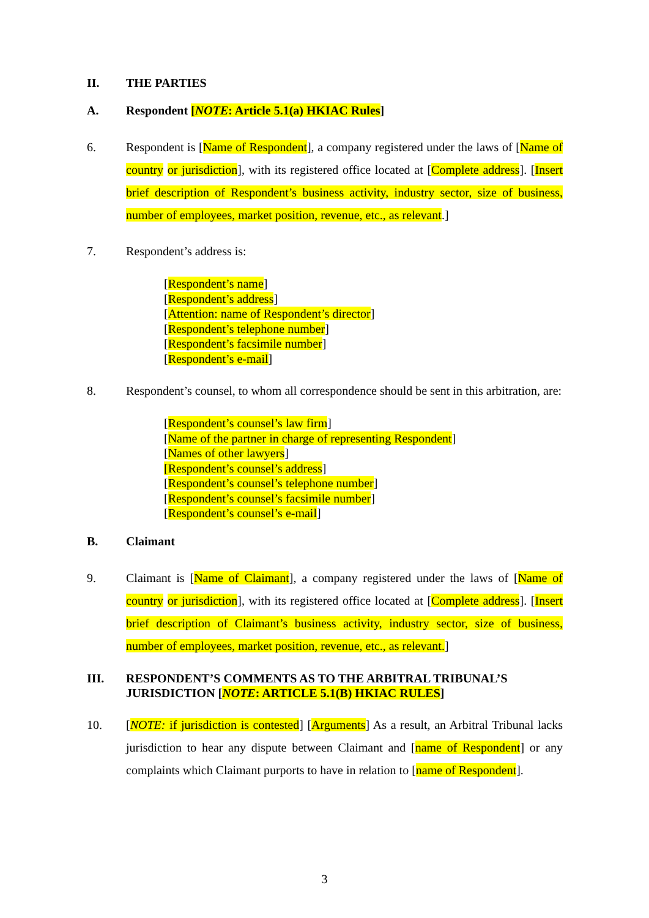II. THE PARTIES
A. Respondent [NOTE: Article 5.1(a) HKIAC Rules]
6. Respondent is [Name of Respondent], a company registered under the laws of [Name of country or jurisdiction], with its registered office located at [Complete address]. [Insert brief description of Respondent’s business activity, industry sector, size of business, number of employees, market position, revenue, etc., as relevant.]
7. Respondent’s address is:
[Respondent’s name]
[Respondent’s address]
[Attention: name of Respondent’s director]
[Respondent’s telephone number]
[Respondent’s facsimile number]
[Respondent’s e-mail]
8. Respondent’s counsel, to whom all correspondence should be sent in this arbitration, are:
[Respondent’s counsel’s law firm]
[Name of the partner in charge of representing Respondent]
[Names of other lawyers]
[Respondent’s counsel’s address]
[Respondent’s counsel’s telephone number]
[Respondent’s counsel’s facsimile number]
[Respondent’s counsel’s e-mail]
B. Claimant
9. Claimant is [Name of Claimant], a company registered under the laws of [Name of country or jurisdiction], with its registered office located at [Complete address]. [Insert brief description of Claimant’s business activity, industry sector, size of business, number of employees, market position, revenue, etc., as relevant.]
III. RESPONDENT’S COMMENTS AS TO THE ARBITRAL TRIBUNAL’S JURISDICTION [NOTE: ARTICLE 5.1(B) HKIAC RULES]
10. [NOTE: if jurisdiction is contested] [Arguments] As a result, an Arbitral Tribunal lacks jurisdiction to hear any dispute between Claimant and [name of Respondent] or any complaints which Claimant purports to have in relation to [name of Respondent].
3